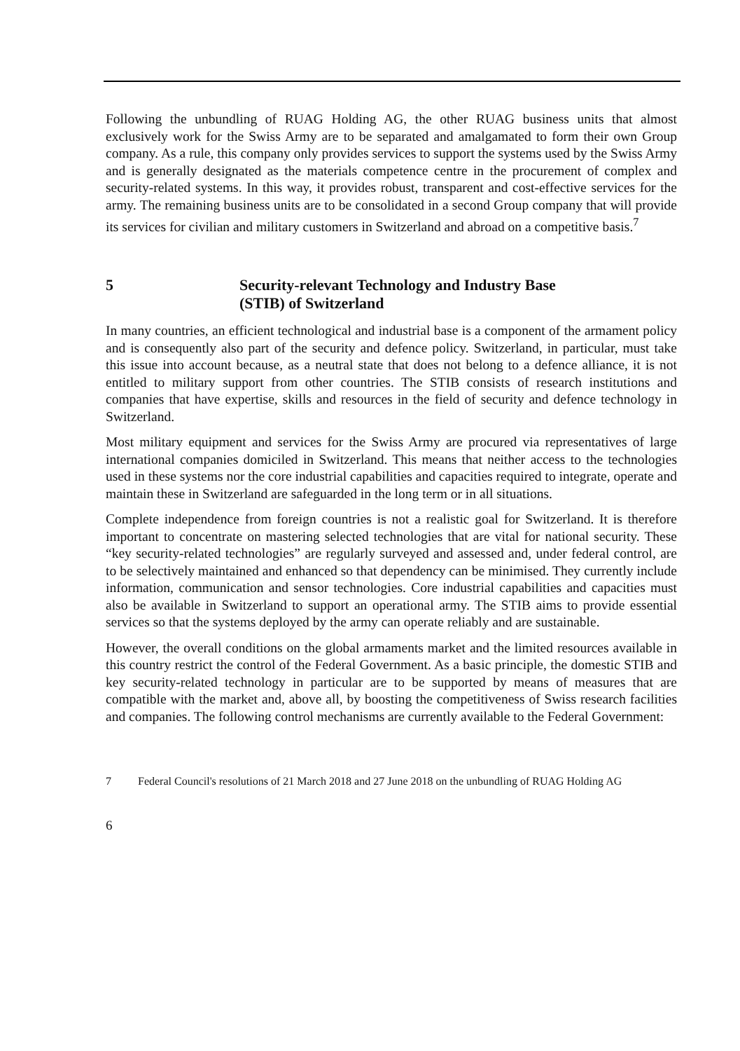Following the unbundling of RUAG Holding AG, the other RUAG business units that almost exclusively work for the Swiss Army are to be separated and amalga­mated to form their own Group company. As a rule, this company only provides services to support the systems used by the Swiss Army and is generally designated as the materials competence centre in the procurement of complex and security-related systems. In this way, it provides robust, transparent and cost-effective ser­vices for the army. The remaining business units are to be consolidated in a second Group company that will provide its services for civilian and military customers in Switzerland and abroad on a competitive basis.<sup>7</sup>
5 Security-relevant Technology and Industry Base
(STIB) of Switzerland
In many countries, an efficient technological and industrial base is a component of the armament policy and is consequently also part of the security and defence poli­cy. Switzerland, in particular, must take this issue into account because, as a neutral state that does not belong to a defence alliance, it is not entitled to military support from other countries. The STIB consists of research institutions and companies that have expertise, skills and resources in the field of security and defence technology in Switzerland.
Most military equipment and services for the Swiss Army are procured via repre­sentatives of large international companies domiciled in Switzerland. This means that neither access to the technologies used in these systems nor the core industrial capabilities and capacities required to integrate, operate and maintain these in Swit­zerland are safeguarded in the long term or in all situations.
Complete independence from foreign countries is not a realistic goal for Switzer­land. It is therefore important to concentrate on mastering selected technologies that are vital for national security. These “key security-related technologies” are regular­ly surveyed and assessed and, under federal control, are to be selectively maintained and enhanced so that dependency can be minimised. They currently include infor­mation, communication and sensor technologies. Core industrial capabilities and capacities must also be available in Switzerland to support an operational army. The STIB aims to provide essential services so that the systems deployed by the army can operate reliably and are sustainable.
However, the overall conditions on the global armaments market and the limited resources available in this country restrict the control of the Federal Government. As a basic principle, the domestic STIB and key security-related technology in particu­lar are to be supported by means of measures that are compatible with the market and, above all, by boosting the competitiveness of Swiss research facilities and companies. The following control mechanisms are currently available to the Federal Government:
7 Federal Council's resolutions of 21 March 2018 and 27 June 2018 on the unbundling of RUAG Holding AG
6